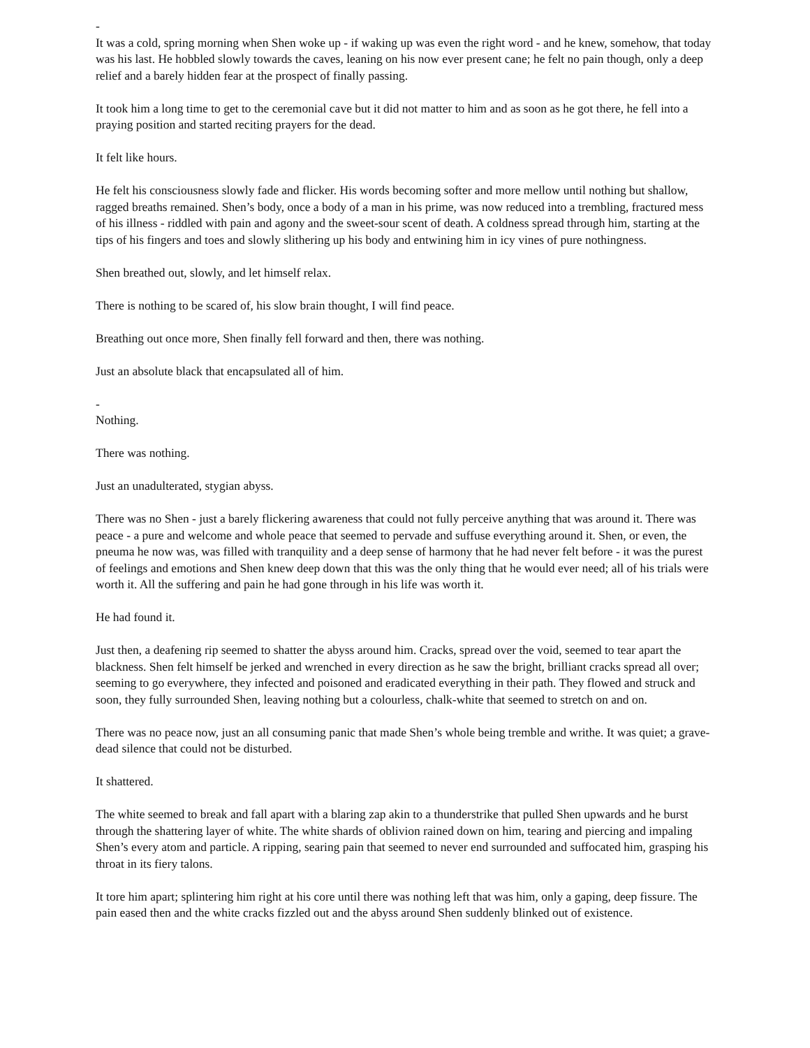-
It was a cold, spring morning when Shen woke up - if waking up was even the right word - and he knew, somehow, that today was his last. He hobbled slowly towards the caves, leaning on his now ever present cane; he felt no pain though, only a deep relief and a barely hidden fear at the prospect of finally passing.
It took him a long time to get to the ceremonial cave but it did not matter to him and as soon as he got there, he fell into a praying position and started reciting prayers for the dead.
It felt like hours.
He felt his consciousness slowly fade and flicker. His words becoming softer and more mellow until nothing but shallow, ragged breaths remained. Shen’s body, once a body of a man in his prime, was now reduced into a trembling, fractured mess of his illness - riddled with pain and agony and the sweet-sour scent of death. A coldness spread through him, starting at the tips of his fingers and toes and slowly slithering up his body and entwining him in icy vines of pure nothingness.
Shen breathed out, slowly, and let himself relax.
There is nothing to be scared of, his slow brain thought, I will find peace.
Breathing out once more, Shen finally fell forward and then, there was nothing.
Just an absolute black that encapsulated all of him.
-
Nothing.
There was nothing.
Just an unadulterated, stygian abyss.
There was no Shen - just a barely flickering awareness that could not fully perceive anything that was around it. There was peace - a pure and welcome and whole peace that seemed to pervade and suffuse everything around it. Shen, or even, the pneuma he now was, was filled with tranquility and a deep sense of harmony that he had never felt before - it was the purest of feelings and emotions and Shen knew deep down that this was the only thing that he would ever need; all of his trials were worth it. All the suffering and pain he had gone through in his life was worth it.
He had found it.
Just then, a deafening rip seemed to shatter the abyss around him. Cracks, spread over the void, seemed to tear apart the blackness. Shen felt himself be jerked and wrenched in every direction as he saw the bright, brilliant cracks spread all over; seeming to go everywhere, they infected and poisoned and eradicated everything in their path. They flowed and struck and soon, they fully surrounded Shen, leaving nothing but a colourless, chalk-white that seemed to stretch on and on.
There was no peace now, just an all consuming panic that made Shen’s whole being tremble and writhe. It was quiet; a grave-dead silence that could not be disturbed.
It shattered.
The white seemed to break and fall apart with a blaring zap akin to a thunderstrike that pulled Shen upwards and he burst through the shattering layer of white. The white shards of oblivion rained down on him, tearing and piercing and impaling Shen’s every atom and particle. A ripping, searing pain that seemed to never end surrounded and suffocated him, grasping his throat in its fiery talons.
It tore him apart; splintering him right at his core until there was nothing left that was him, only a gaping, deep fissure. The pain eased then and the white cracks fizzled out and the abyss around Shen suddenly blinked out of existence.